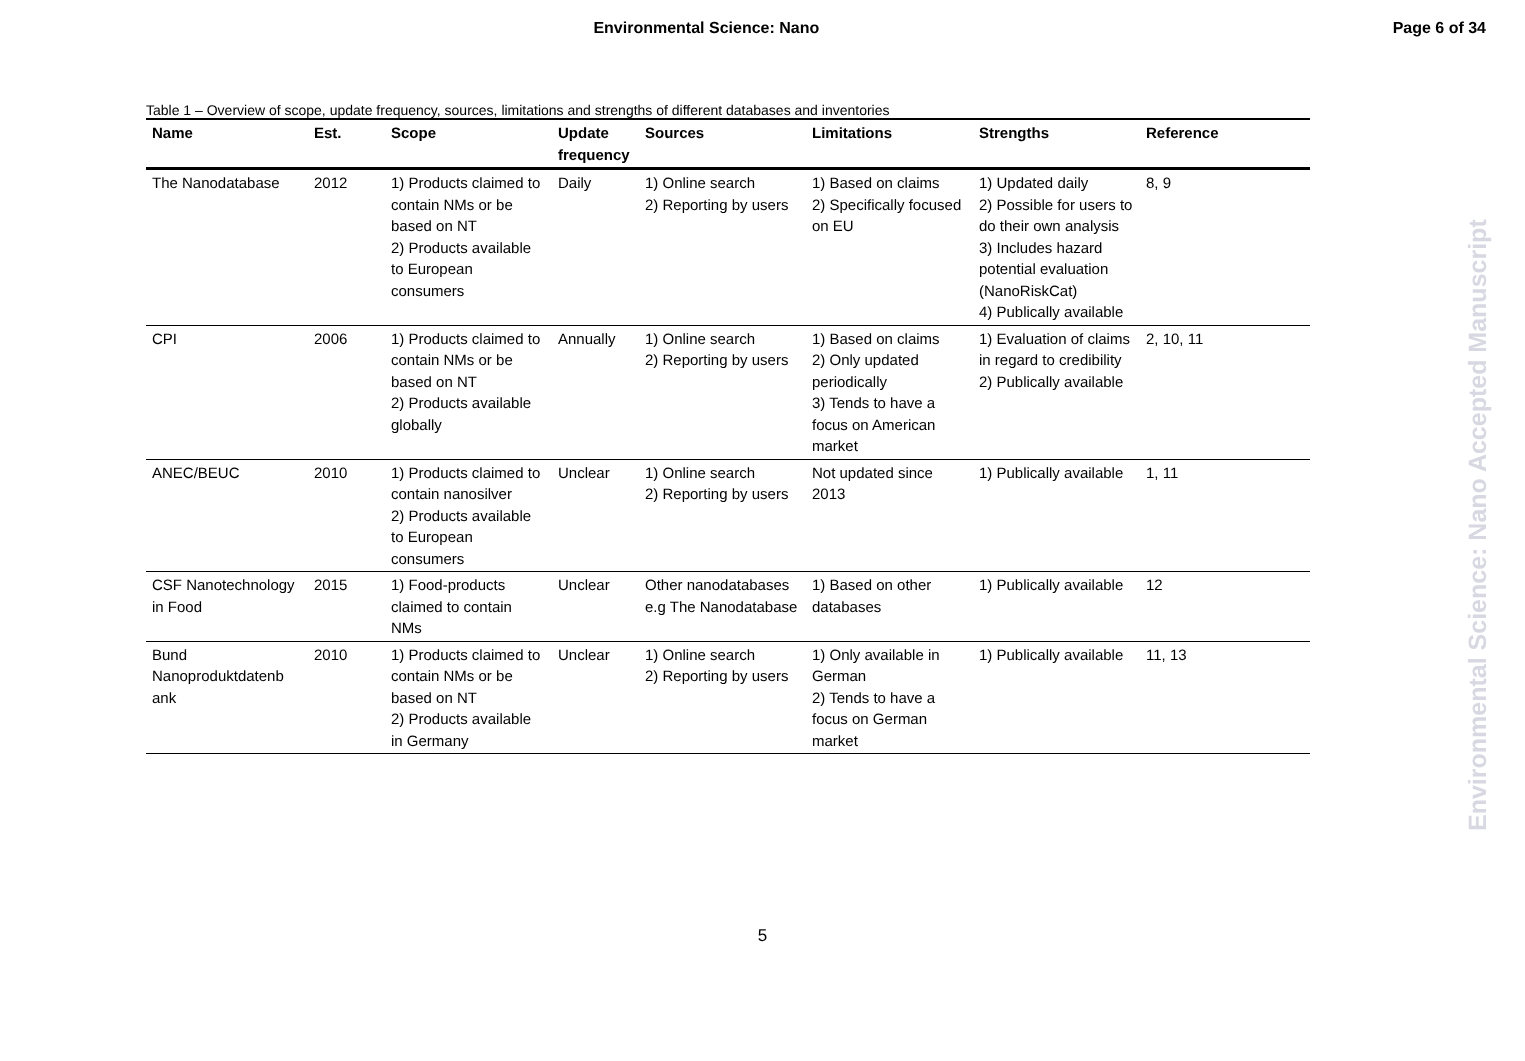Environmental Science: Nano Page 6 of 34
Table 1 – Overview of scope, update frequency, sources, limitations and strengths of different databases and inventories
| Name | Est. | Scope | Update frequency | Sources | Limitations | Strengths | Reference |
| --- | --- | --- | --- | --- | --- | --- | --- |
| The Nanodatabase | 2012 | 1) Products claimed to contain NMs or be based on NT 2) Products available to European consumers | Daily | 1) Online search 2) Reporting by users | 1) Based on claims 2) Specifically focused on EU | 1) Updated daily 2) Possible for users to do their own analysis 3) Includes hazard potential evaluation (NanoRiskCat) 4) Publically available | 8, 9 |
| CPI | 2006 | 1) Products claimed to contain NMs or be based on NT 2) Products available globally | Annually | 1) Online search 2) Reporting by users | 1) Based on claims 2) Only updated periodically 3) Tends to have a focus on American market | 1) Evaluation of claims in regard to credibility 2) Publically available | 2, 10, 11 |
| ANEC/BEUC | 2010 | 1) Products claimed to contain nanosilver 2) Products available to European consumers | Unclear | 1) Online search 2) Reporting by users | Not updated since 2013 | 1) Publically available | 1, 11 |
| CSF Nanotechnology in Food | 2015 | 1) Food-products claimed to contain NMs | Unclear | Other nanodatabases e.g The Nanodatabase | 1) Based on other databases | 1) Publically available | 12 |
| Bund Nanoproduktdatenb ank | 2010 | 1) Products claimed to contain NMs or be based on NT 2) Products available in Germany | Unclear | 1) Online search 2) Reporting by users | 1) Only available in German 2) Tends to have a focus on German market | 1) Publically available | 11, 13 |
5
Environmental Science: Nano Accepted Manuscript